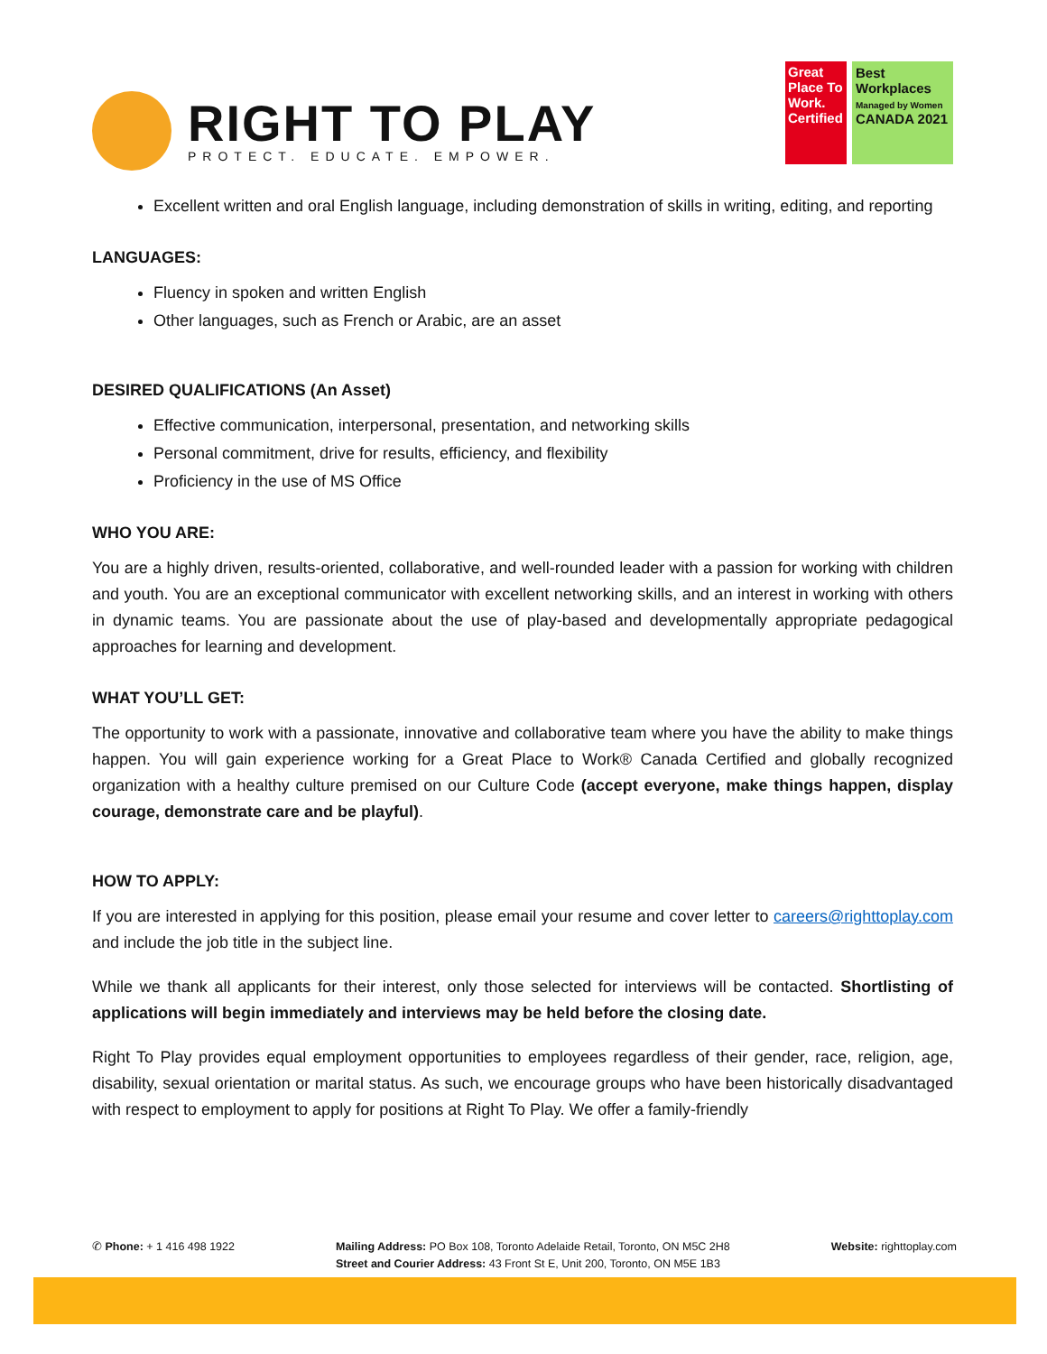RIGHT TO PLAY
PROTECT. EDUCATE. EMPOWER.
Great Place To Work.
Certified
Best Workplaces
Managed by Women
CANADA 2021
Excellent written and oral English language, including demonstration of skills in writing, editing, and reporting
LANGUAGES:
Fluency in spoken and written English
Other languages, such as French or Arabic, are an asset
DESIRED QUALIFICATIONS (An Asset)
Effective communication, interpersonal, presentation, and networking skills
Personal commitment, drive for results, efficiency, and flexibility
Proficiency in the use of MS Office
WHO YOU ARE:
You are a highly driven, results-oriented, collaborative, and well-rounded leader with a passion for working with children and youth. You are an exceptional communicator with excellent networking skills, and an interest in working with others in dynamic teams. You are passionate about the use of play-based and developmentally appropriate pedagogical approaches for learning and development.
WHAT YOU’LL GET:
The opportunity to work with a passionate, innovative and collaborative team where you have the ability to make things happen. You will gain experience working for a Great Place to Work® Canada Certified and globally recognized organization with a healthy culture premised on our Culture Code (accept everyone, make things happen, display courage, demonstrate care and be playful).
HOW TO APPLY:
If you are interested in applying for this position, please email your resume and cover letter to careers@righttoplay.com and include the job title in the subject line.
While we thank all applicants for their interest, only those selected for interviews will be contacted. Shortlisting of applications will begin immediately and interviews may be held before the closing date.
Right To Play provides equal employment opportunities to employees regardless of their gender, race, religion, age, disability, sexual orientation or marital status. As such, we encourage groups who have been historically disadvantaged with respect to employment to apply for positions at Right To Play. We offer a family-friendly
✆ Phone: + 1 416 498 1922 Mailing Address: PO Box 108, Toronto Adelaide Retail, Toronto, ON M5C 2H8
Street and Courier Address: 43 Front St E, Unit 200, Toronto, ON M5E 1B3
Website: righttoplay.com